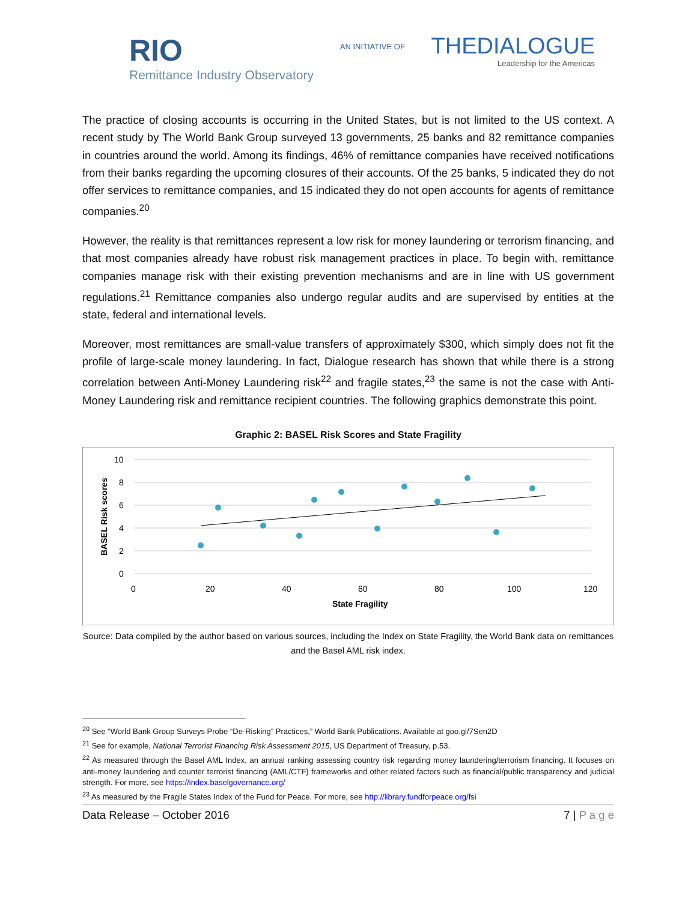RIO
Remittance Industry Observatory
AN INITIATIVE OF
THEDIALOGUE
Leadership for the Americas
The practice of closing accounts is occurring in the United States, but is not limited to the US context. A recent study by The World Bank Group surveyed 13 governments, 25 banks and 82 remittance companies in countries around the world. Among its findings, 46% of remittance companies have received notifications from their banks regarding the upcoming closures of their accounts. Of the 25 banks, 5 indicated they do not offer services to remittance companies, and 15 indicated they do not open accounts for agents of remittance companies.<sup>20</sup>
However, the reality is that remittances represent a low risk for money laundering or terrorism financing, and that most companies already have robust risk management practices in place. To begin with, remittance companies manage risk with their existing prevention mechanisms and are in line with US government regulations.<sup>21</sup> Remittance companies also undergo regular audits and are supervised by entities at the state, federal and international levels.
Moreover, most remittances are small-value transfers of approximately $300, which simply does not fit the profile of large-scale money laundering. In fact, Dialogue research has shown that while there is a strong correlation between Anti-Money Laundering risk<sup>22</sup> and fragile states,<sup>23</sup> the same is not the case with Anti-Money Laundering risk and remittance recipient countries. The following graphics demonstrate this point.
Graphic 2: BASEL Risk Scores and State Fragility
BASEL Risk scores
10
8
6
4
2
0
0
20
40
60
80
100
120
State Fragility
Source: Data compiled by the author based on various sources, including the Index on State Fragility, the World Bank data on remittances and the Basel AML risk index.
<sup>20</sup> See “World Bank Group Surveys Probe “De-Risking” Practices,” World Bank Publications. Available at goo.gl/7Sen2D
<sup>21</sup> See for example, National Terrorist Financing Risk Assessment 2015, US Department of Treasury, p.53.
<sup>22</sup> As measured through the Basel AML Index, an annual ranking assessing country risk regarding money laundering/terrorism financing. It focuses on anti-money laundering and counter terrorist financing (AML/CTF) frameworks and other related factors such as financial/public transparency and judicial strength. For more, see https://index.baselgovernance.org/
<sup>23</sup> As measured by the Fragile States Index of the Fund for Peace. For more, see http://library.fundforpeace.org/fsi
Data Release – October 2016 7 | P a g e